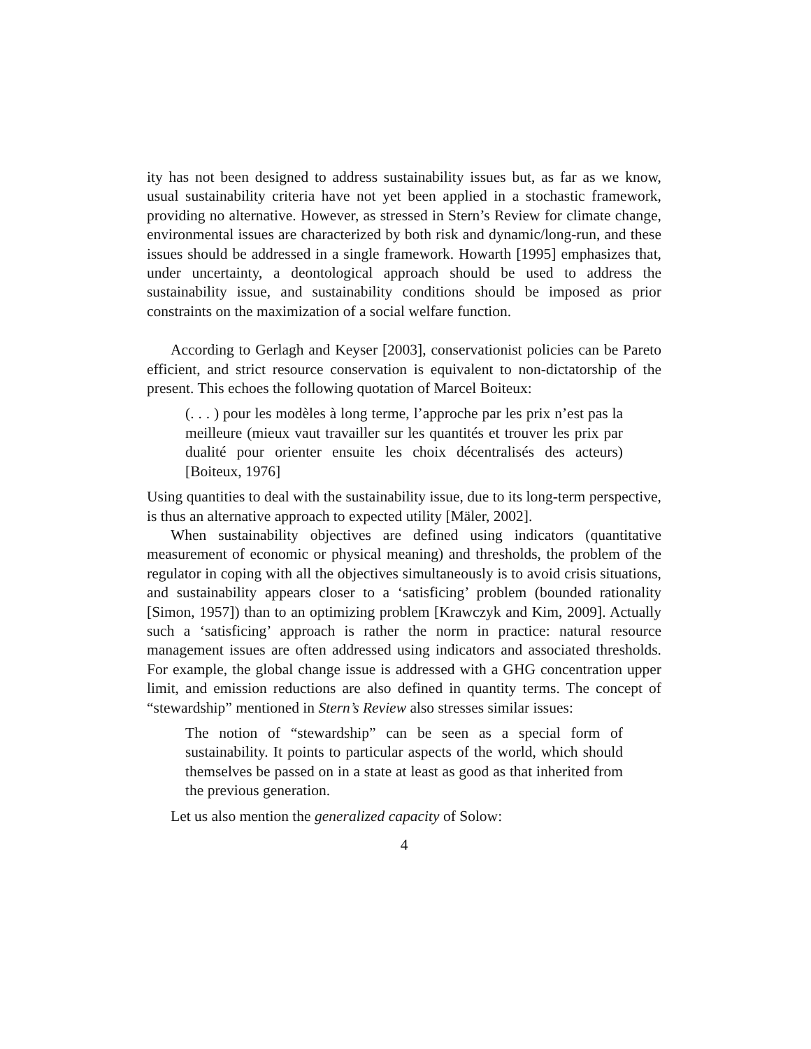ity has not been designed to address sustainability issues but, as far as we know, usual sustainability criteria have not yet been applied in a stochastic framework, providing no alternative. However, as stressed in Stern’s Review for climate change, environmental issues are characterized by both risk and dynamic/long-run, and these issues should be addressed in a single framework. Howarth [1995] emphasizes that, under uncertainty, a deontological approach should be used to address the sustainability issue, and sustainability conditions should be imposed as prior constraints on the maximization of a social welfare function.
According to Gerlagh and Keyser [2003], conservationist policies can be Pareto efficient, and strict resource conservation is equivalent to non-dictatorship of the present. This echoes the following quotation of Marcel Boiteux:
(. . . ) pour les modèles à long terme, l’approche par les prix n’est pas la meilleure (mieux vaut travailler sur les quantités et trouver les prix par dualité pour orienter ensuite les choix décentralisés des acteurs) [Boiteux, 1976]
Using quantities to deal with the sustainability issue, due to its long-term perspective, is thus an alternative approach to expected utility [Mäler, 2002].
When sustainability objectives are defined using indicators (quantitative measurement of economic or physical meaning) and thresholds, the problem of the regulator in coping with all the objectives simultaneously is to avoid crisis situations, and sustainability appears closer to a ‘satisficing’ problem (bounded rationality [Simon, 1957]) than to an optimizing problem [Krawczyk and Kim, 2009]. Actually such a ‘satisficing’ approach is rather the norm in practice: natural resource management issues are often addressed using indicators and associated thresholds. For example, the global change issue is addressed with a GHG concentration upper limit, and emission reductions are also defined in quantity terms. The concept of “stewardship” mentioned in Stern’s Review also stresses similar issues:
The notion of “stewardship” can be seen as a special form of sustainability. It points to particular aspects of the world, which should themselves be passed on in a state at least as good as that inherited from the previous generation.
Let us also mention the generalized capacity of Solow:
4